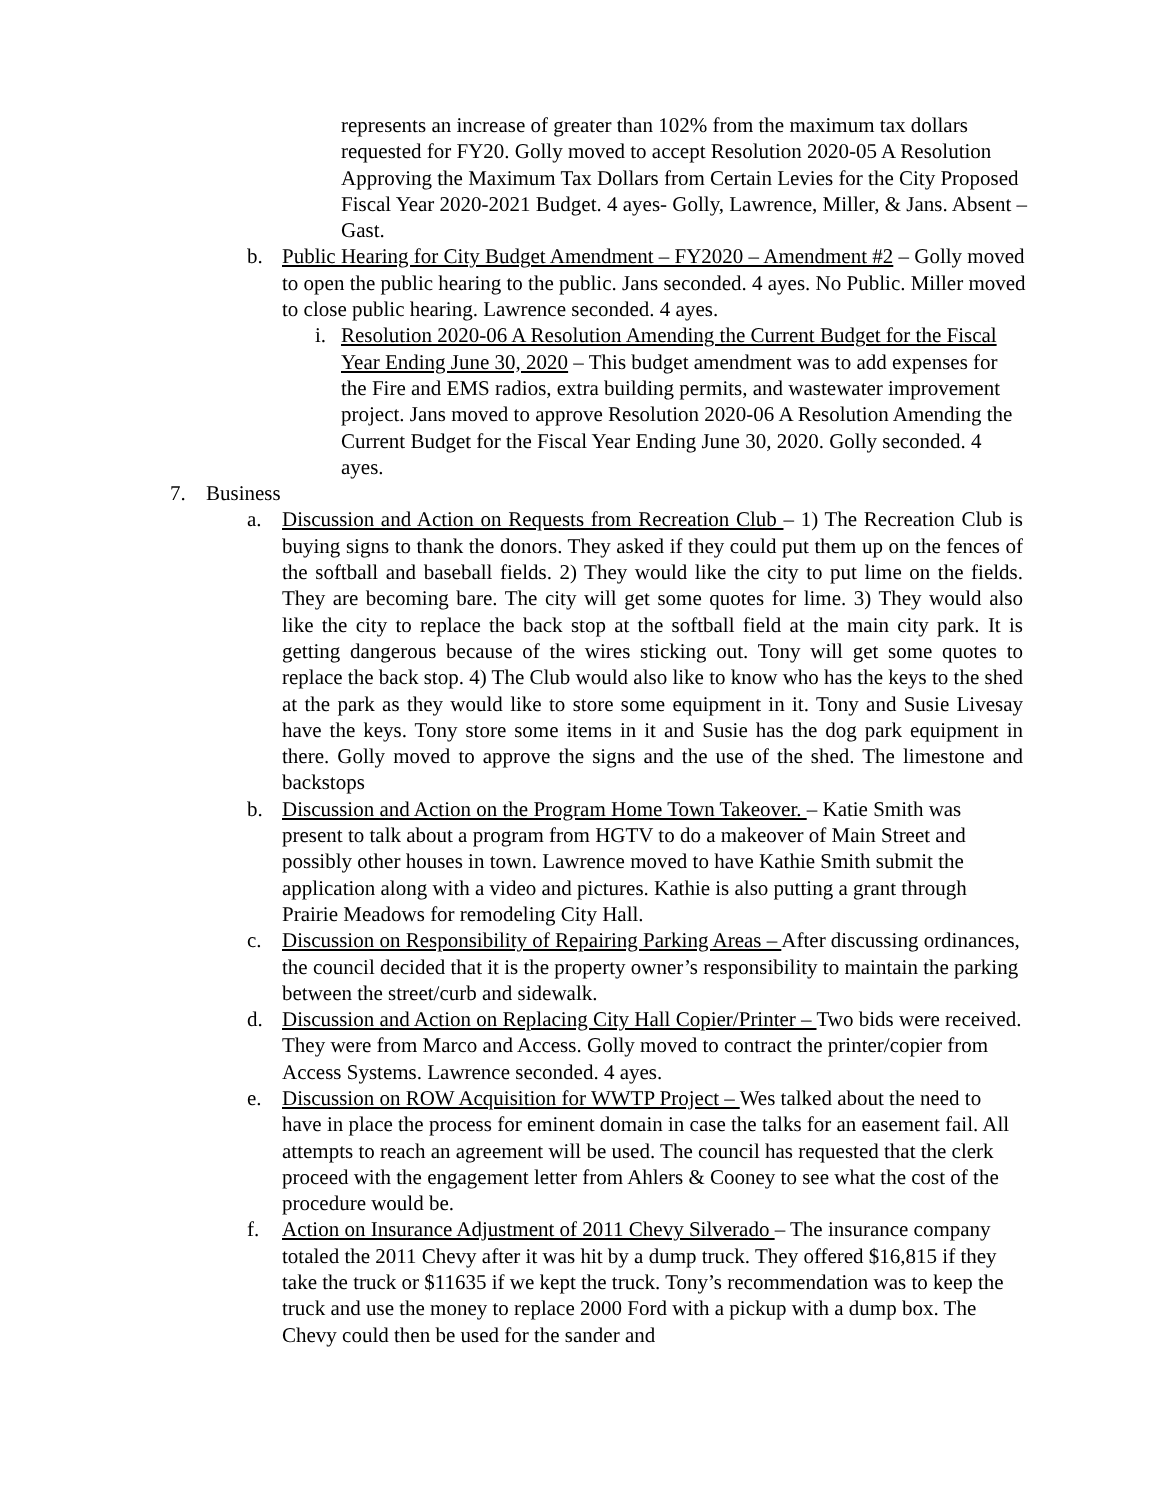represents an increase of greater than 102% from the maximum tax dollars requested for FY20. Golly moved to accept Resolution 2020-05 A Resolution Approving the Maximum Tax Dollars from Certain Levies for the City Proposed Fiscal Year 2020-2021 Budget. 4 ayes- Golly, Lawrence, Miller, & Jans. Absent – Gast.
b. Public Hearing for City Budget Amendment – FY2020 – Amendment #2 – Golly moved to open the public hearing to the public. Jans seconded. 4 ayes. No Public. Miller moved to close public hearing. Lawrence seconded. 4 ayes.
i. Resolution 2020-06 A Resolution Amending the Current Budget for the Fiscal Year Ending June 30, 2020 – This budget amendment was to add expenses for the Fire and EMS radios, extra building permits, and wastewater improvement project. Jans moved to approve Resolution 2020-06 A Resolution Amending the Current Budget for the Fiscal Year Ending June 30, 2020. Golly seconded. 4 ayes.
7. Business
a. Discussion and Action on Requests from Recreation Club – 1) The Recreation Club is buying signs to thank the donors. They asked if they could put them up on the fences of the softball and baseball fields. 2) They would like the city to put lime on the fields. They are becoming bare. The city will get some quotes for lime. 3) They would also like the city to replace the back stop at the softball field at the main city park. It is getting dangerous because of the wires sticking out. Tony will get some quotes to replace the back stop. 4) The Club would also like to know who has the keys to the shed at the park as they would like to store some equipment in it. Tony and Susie Livesay have the keys. Tony store some items in it and Susie has the dog park equipment in there. Golly moved to approve the signs and the use of the shed. The limestone and backstops
b. Discussion and Action on the Program Home Town Takeover. – Katie Smith was present to talk about a program from HGTV to do a makeover of Main Street and possibly other houses in town. Lawrence moved to have Kathie Smith submit the application along with a video and pictures. Kathie is also putting a grant through Prairie Meadows for remodeling City Hall.
c. Discussion on Responsibility of Repairing Parking Areas – After discussing ordinances, the council decided that it is the property owner’s responsibility to maintain the parking between the street/curb and sidewalk.
d. Discussion and Action on Replacing City Hall Copier/Printer – Two bids were received. They were from Marco and Access. Golly moved to contract the printer/copier from Access Systems. Lawrence seconded. 4 ayes.
e. Discussion on ROW Acquisition for WWTP Project – Wes talked about the need to have in place the process for eminent domain in case the talks for an easement fail. All attempts to reach an agreement will be used. The council has requested that the clerk proceed with the engagement letter from Ahlers & Cooney to see what the cost of the procedure would be.
f. Action on Insurance Adjustment of 2011 Chevy Silverado – The insurance company totaled the 2011 Chevy after it was hit by a dump truck. They offered $16,815 if they take the truck or $11635 if we kept the truck. Tony’s recommendation was to keep the truck and use the money to replace 2000 Ford with a pickup with a dump box. The Chevy could then be used for the sander and